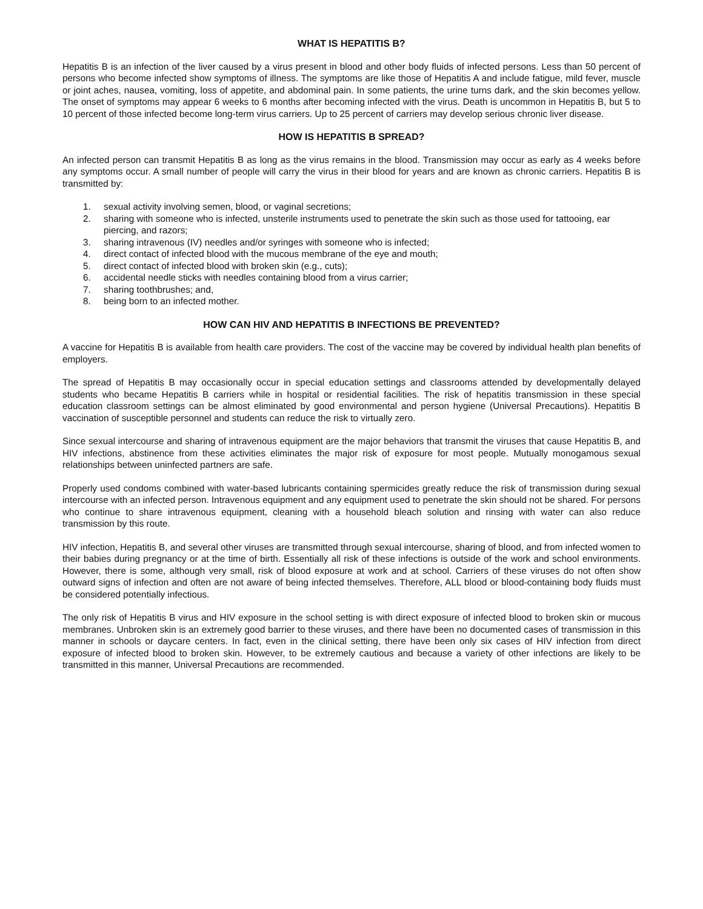WHAT IS HEPATITIS B?
Hepatitis B is an infection of the liver caused by a virus present in blood and other body fluids of infected persons. Less than 50 percent of persons who become infected show symptoms of illness. The symptoms are like those of Hepatitis A and include fatigue, mild fever, muscle or joint aches, nausea, vomiting, loss of appetite, and abdominal pain. In some patients, the urine turns dark, and the skin becomes yellow. The onset of symptoms may appear 6 weeks to 6 months after becoming infected with the virus. Death is uncommon in Hepatitis B, but 5 to 10 percent of those infected become long-term virus carriers. Up to 25 percent of carriers may develop serious chronic liver disease.
HOW IS HEPATITIS B SPREAD?
An infected person can transmit Hepatitis B as long as the virus remains in the blood. Transmission may occur as early as 4 weeks before any symptoms occur. A small number of people will carry the virus in their blood for years and are known as chronic carriers. Hepatitis B is transmitted by:
1. sexual activity involving semen, blood, or vaginal secretions;
2. sharing with someone who is infected, unsterile instruments used to penetrate the skin such as those used for tattooing, ear piercing, and razors;
3. sharing intravenous (IV) needles and/or syringes with someone who is infected;
4. direct contact of infected blood with the mucous membrane of the eye and mouth;
5. direct contact of infected blood with broken skin (e.g., cuts);
6. accidental needle sticks with needles containing blood from a virus carrier;
7. sharing toothbrushes; and,
8. being born to an infected mother.
HOW CAN HIV AND HEPATITIS B INFECTIONS BE PREVENTED?
A vaccine for Hepatitis B is available from health care providers. The cost of the vaccine may be covered by individual health plan benefits of employers.
The spread of Hepatitis B may occasionally occur in special education settings and classrooms attended by developmentally delayed students who became Hepatitis B carriers while in hospital or residential facilities. The risk of hepatitis transmission in these special education classroom settings can be almost eliminated by good environmental and person hygiene (Universal Precautions). Hepatitis B vaccination of susceptible personnel and students can reduce the risk to virtually zero.
Since sexual intercourse and sharing of intravenous equipment are the major behaviors that transmit the viruses that cause Hepatitis B, and HIV infections, abstinence from these activities eliminates the major risk of exposure for most people. Mutually monogamous sexual relationships between uninfected partners are safe.
Properly used condoms combined with water-based lubricants containing spermicides greatly reduce the risk of transmission during sexual intercourse with an infected person. Intravenous equipment and any equipment used to penetrate the skin should not be shared. For persons who continue to share intravenous equipment, cleaning with a household bleach solution and rinsing with water can also reduce transmission by this route.
HIV infection, Hepatitis B, and several other viruses are transmitted through sexual intercourse, sharing of blood, and from infected women to their babies during pregnancy or at the time of birth. Essentially all risk of these infections is outside of the work and school environments. However, there is some, although very small, risk of blood exposure at work and at school. Carriers of these viruses do not often show outward signs of infection and often are not aware of being infected themselves. Therefore, ALL blood or blood-containing body fluids must be considered potentially infectious.
The only risk of Hepatitis B virus and HIV exposure in the school setting is with direct exposure of infected blood to broken skin or mucous membranes. Unbroken skin is an extremely good barrier to these viruses, and there have been no documented cases of transmission in this manner in schools or daycare centers. In fact, even in the clinical setting, there have been only six cases of HIV infection from direct exposure of infected blood to broken skin. However, to be extremely cautious and because a variety of other infections are likely to be transmitted in this manner, Universal Precautions are recommended.